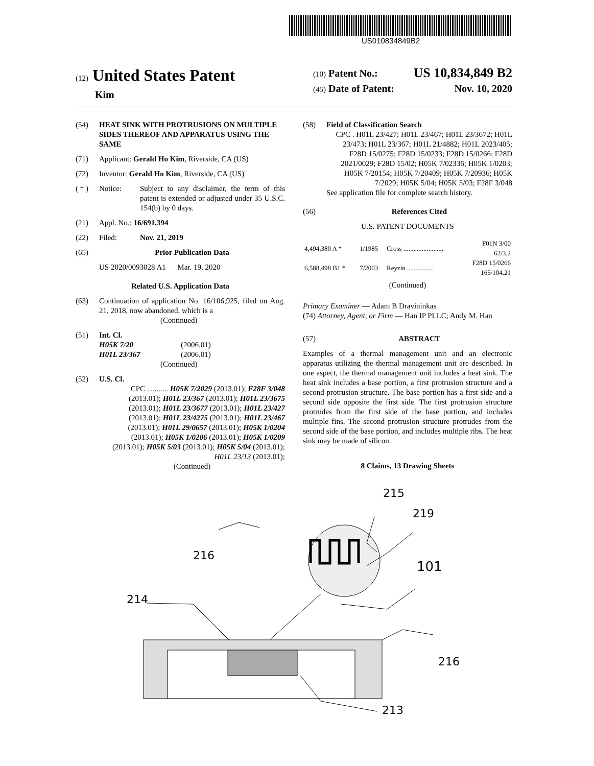US010834849B2
(12) United States Patent
Kim
(10) Patent No.: US 10,834,849 B2
(45) Date of Patent: Nov. 10, 2020
(54) HEAT SINK WITH PROTRUSIONS ON MULTIPLE SIDES THEREOF AND APPARATUS USING THE SAME
(71) Applicant: Gerald Ho Kim, Riverside, CA (US)
(72) Inventor: Gerald Ho Kim, Riverside, CA (US)
( * ) Notice: Subject to any disclaimer, the term of this patent is extended or adjusted under 35 U.S.C. 154(b) by 0 days.
(21) Appl. No.: 16/691,394
(22) Filed: Nov. 21, 2019
(65) Prior Publication Data
US 2020/0093028 A1 Mar. 19, 2020
Related U.S. Application Data
(63) Continuation of application No. 16/106,925, filed on Aug. 21, 2018, now abandoned, which is a
(Continued)
(51) Int. Cl.
H05K 7/20 (2006.01)
H01L 23/367 (2006.01)
(Continued)
(52) U.S. Cl.
CPC ........... H05K 7/2029 (2013.01); F28F 3/048 (2013.01); H01L 23/367 (2013.01); H01L 23/3675 (2013.01); H01L 23/3677 (2013.01); H01L 23/427 (2013.01); H01L 23/4275 (2013.01); H01L 23/467 (2013.01); H01L 29/0657 (2013.01); H05K 1/0204 (2013.01); H05K 1/0206 (2013.01); H05K 1/0209 (2013.01); H05K 5/03 (2013.01); H05K 5/04 (2013.01); H01L 23/13 (2013.01);
(Continued)
(58) Field of Classification Search
CPC . H01L 23/427; H01L 23/467; H01L 23/3672; H01L 23/473; H01L 23/367; H01L 21/4882; H01L 2023/405; F28D 15/0275; F28D 15/0233; F28D 15/0266; F28D 2021/0029; F28D 15/02; H05K 7/02336; H05K 1/0203; H05K 7/20154; H05K 7/20409; H05K 7/20936; H05K 7/2029; H05K 5/04; H05K 5/03; F28F 3/048
See application file for complete search history.
(56) References Cited
U.S. PATENT DOCUMENTS
| 4,494,380 A * | 1/1985 | Cross ........................ | F01N 3/00 62/3.2 |
| 6,588,498 B1 * | 7/2003 | Reyzin ................ | F28D 15/0266 165/104.21 |
(Continued)
Primary Examiner — Adam B Dravininkas
(74) Attorney, Agent, or Firm — Han IP PLLC; Andy M. Han
(57) ABSTRACT
Examples of a thermal management unit and an electronic apparatus utilizing the thermal management unit are described. In one aspect, the thermal management unit includes a heat sink. The heat sink includes a base portion, a first protrusion structure and a second protrusion structure. The base portion has a first side and a second side opposite the first side. The first protrusion structure protrudes from the first side of the base portion, and includes multiple fins. The second protrusion structure protrudes from the second side of the base portion, and includes multiple ribs. The heat sink may be made of silicon.
8 Claims, 13 Drawing Sheets
215
219
216
101
214
216
213